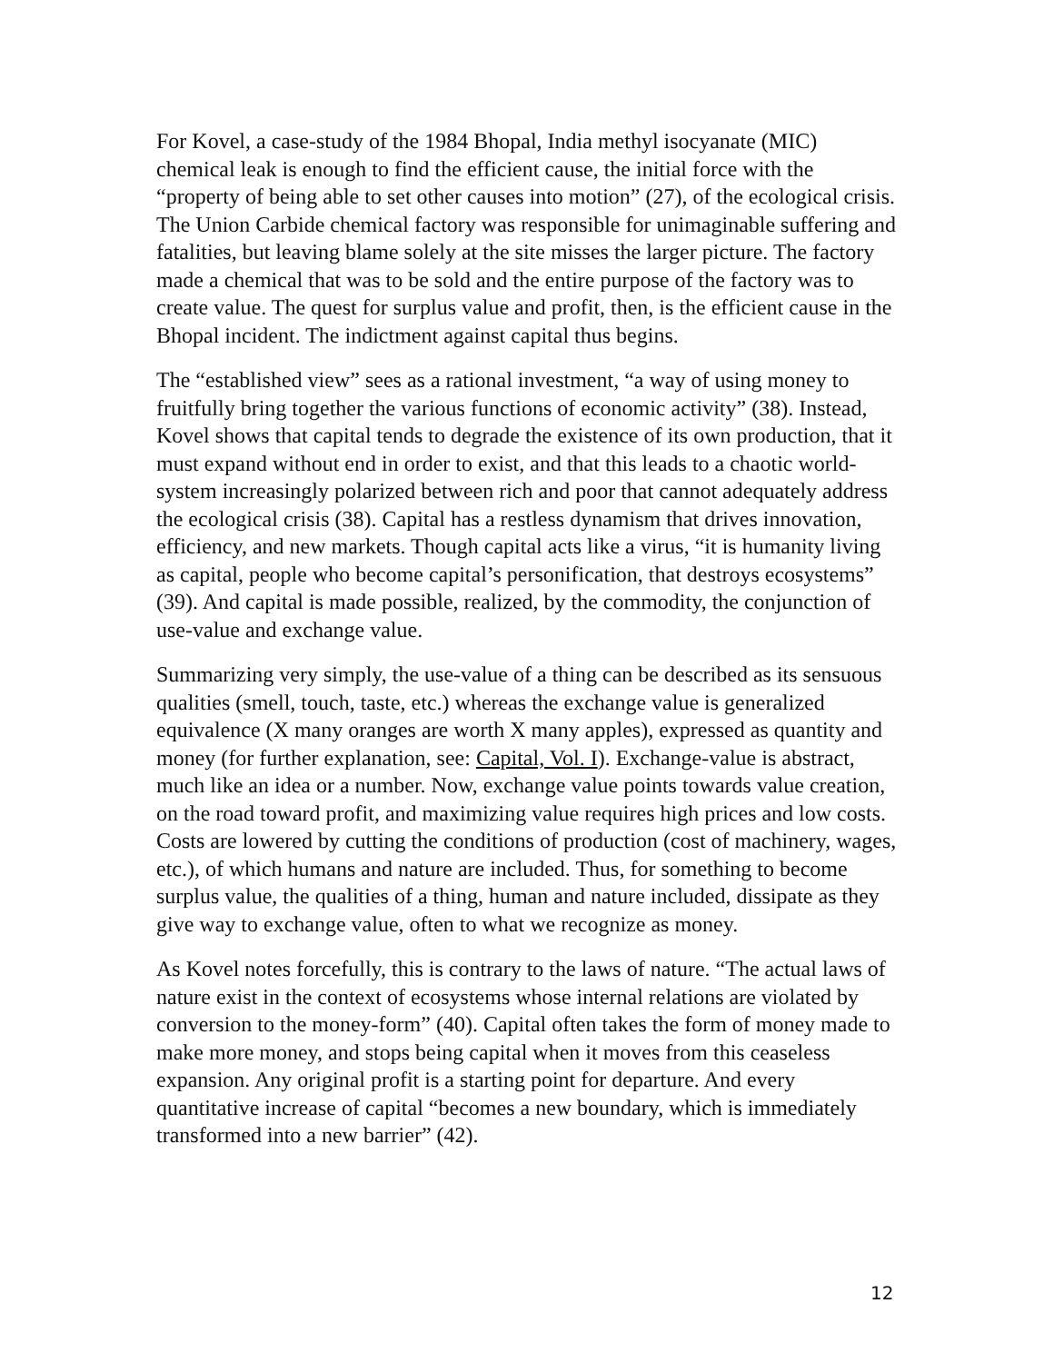For Kovel, a case-study of the 1984 Bhopal, India methyl isocyanate (MIC) chemical leak is enough to find the efficient cause, the initial force with the “property of being able to set other causes into motion” (27), of the ecological crisis. The Union Carbide chemical factory was responsible for unimaginable suffering and fatalities, but leaving blame solely at the site misses the larger picture. The factory made a chemical that was to be sold and the entire purpose of the factory was to create value. The quest for surplus value and profit, then, is the efficient cause in the Bhopal incident. The indictment against capital thus begins.
The “established view” sees as a rational investment, “a way of using money to fruitfully bring together the various functions of economic activity” (38). Instead, Kovel shows that capital tends to degrade the existence of its own production, that it must expand without end in order to exist, and that this leads to a chaotic world-system increasingly polarized between rich and poor that cannot adequately address the ecological crisis (38). Capital has a restless dynamism that drives innovation, efficiency, and new markets. Though capital acts like a virus, “it is humanity living as capital, people who become capital’s personification, that destroys ecosystems” (39). And capital is made possible, realized, by the commodity, the conjunction of use-value and exchange value.
Summarizing very simply, the use-value of a thing can be described as its sensuous qualities (smell, touch, taste, etc.) whereas the exchange value is generalized equivalence (X many oranges are worth X many apples), expressed as quantity and money (for further explanation, see: Capital, Vol. I). Exchange-value is abstract, much like an idea or a number. Now, exchange value points towards value creation, on the road toward profit, and maximizing value requires high prices and low costs. Costs are lowered by cutting the conditions of production (cost of machinery, wages, etc.), of which humans and nature are included. Thus, for something to become surplus value, the qualities of a thing, human and nature included, dissipate as they give way to exchange value, often to what we recognize as money.
As Kovel notes forcefully, this is contrary to the laws of nature. “The actual laws of nature exist in the context of ecosystems whose internal relations are violated by conversion to the money-form” (40). Capital often takes the form of money made to make more money, and stops being capital when it moves from this ceaseless expansion. Any original profit is a starting point for departure. And every quantitative increase of capital “becomes a new boundary, which is immediately transformed into a new barrier” (42).
12